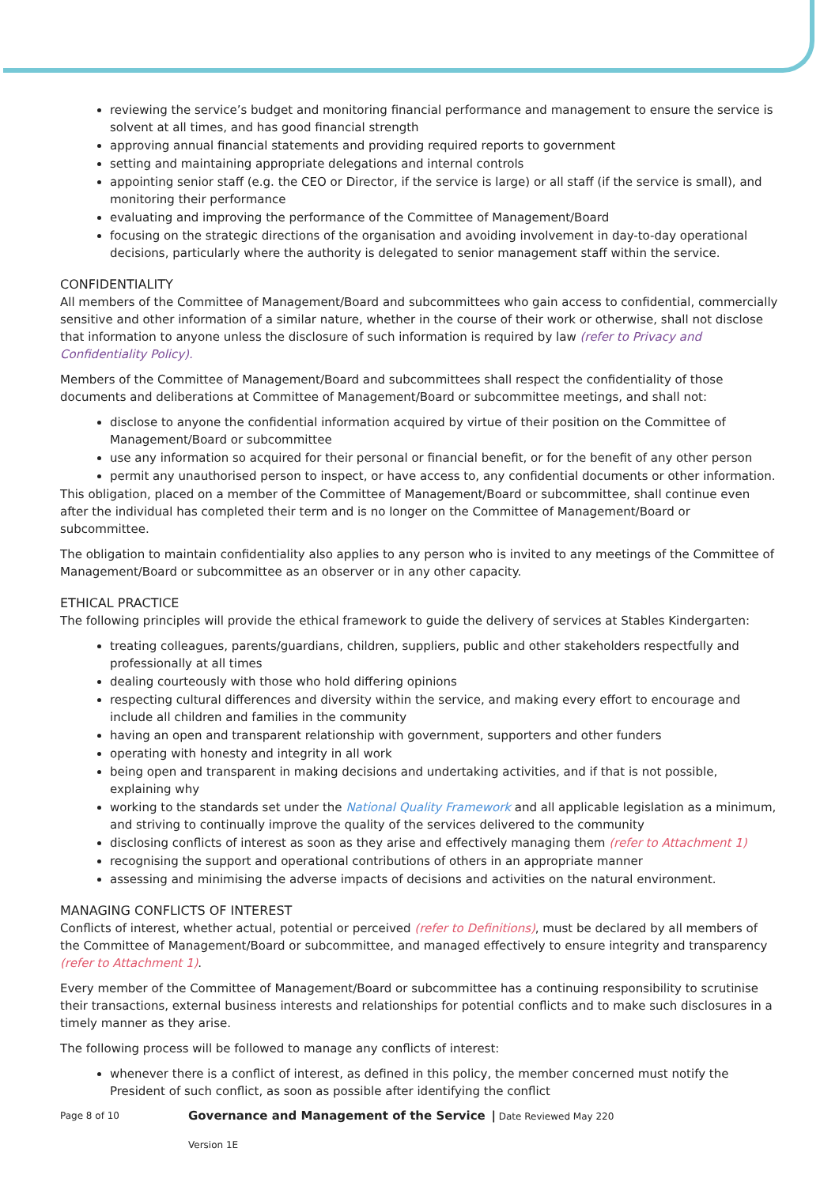reviewing the service’s budget and monitoring financial performance and management to ensure the service is solvent at all times, and has good financial strength
approving annual financial statements and providing required reports to government
setting and maintaining appropriate delegations and internal controls
appointing senior staff (e.g. the CEO or Director, if the service is large) or all staff (if the service is small), and monitoring their performance
evaluating and improving the performance of the Committee of Management/Board
focusing on the strategic directions of the organisation and avoiding involvement in day-to-day operational decisions, particularly where the authority is delegated to senior management staff within the service.
CONFIDENTIALITY
All members of the Committee of Management/Board and subcommittees who gain access to confidential, commercially sensitive and other information of a similar nature, whether in the course of their work or otherwise, shall not disclose that information to anyone unless the disclosure of such information is required by law (refer to Privacy and Confidentiality Policy).
Members of the Committee of Management/Board and subcommittees shall respect the confidentiality of those documents and deliberations at Committee of Management/Board or subcommittee meetings, and shall not:
disclose to anyone the confidential information acquired by virtue of their position on the Committee of Management/Board or subcommittee
use any information so acquired for their personal or financial benefit, or for the benefit of any other person
permit any unauthorised person to inspect, or have access to, any confidential documents or other information.
This obligation, placed on a member of the Committee of Management/Board or subcommittee, shall continue even after the individual has completed their term and is no longer on the Committee of Management/Board or subcommittee.
The obligation to maintain confidentiality also applies to any person who is invited to any meetings of the Committee of Management/Board or subcommittee as an observer or in any other capacity.
ETHICAL PRACTICE
The following principles will provide the ethical framework to guide the delivery of services at Stables Kindergarten:
treating colleagues, parents/guardians, children, suppliers, public and other stakeholders respectfully and professionally at all times
dealing courteously with those who hold differing opinions
respecting cultural differences and diversity within the service, and making every effort to encourage and include all children and families in the community
having an open and transparent relationship with government, supporters and other funders
operating with honesty and integrity in all work
being open and transparent in making decisions and undertaking activities, and if that is not possible, explaining why
working to the standards set under the National Quality Framework and all applicable legislation as a minimum, and striving to continually improve the quality of the services delivered to the community
disclosing conflicts of interest as soon as they arise and effectively managing them (refer to Attachment 1)
recognising the support and operational contributions of others in an appropriate manner
assessing and minimising the adverse impacts of decisions and activities on the natural environment.
MANAGING CONFLICTS OF INTEREST
Conflicts of interest, whether actual, potential or perceived (refer to Definitions), must be declared by all members of the Committee of Management/Board or subcommittee, and managed effectively to ensure integrity and transparency (refer to Attachment 1).
Every member of the Committee of Management/Board or subcommittee has a continuing responsibility to scrutinise their transactions, external business interests and relationships for potential conflicts and to make such disclosures in a timely manner as they arise.
The following process will be followed to manage any conflicts of interest:
whenever there is a conflict of interest, as defined in this policy, the member concerned must notify the President of such conflict, as soon as possible after identifying the conflict
Page 8 of 10 Governance and Management of the Service | Date Reviewed May 220
Version 1E